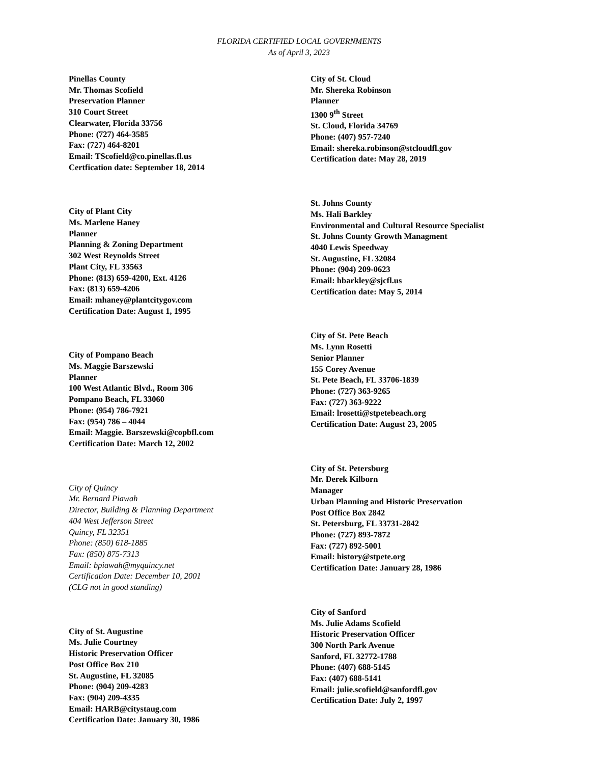FLORIDA CERTIFIED LOCAL GOVERNMENTS
As of April 3, 2023
Pinellas County
Mr. Thomas Scofield
Preservation Planner
310 Court Street
Clearwater, Florida 33756
Phone: (727) 464-3585
Fax: (727) 464-8201
Email: TScofield@co.pinellas.fl.us
Certfication date: September 18, 2014
City of Plant City
Ms. Marlene Haney
Planner
Planning & Zoning Department
302 West Reynolds Street
Plant City, FL 33563
Phone: (813) 659-4200, Ext. 4126
Fax: (813) 659-4206
Email: mhaney@plantcitygov.com
Certification Date: August 1, 1995
City of Pompano Beach
Ms. Maggie Barszewski
Planner
100 West Atlantic Blvd., Room 306
Pompano Beach, FL 33060
Phone: (954) 786-7921
Fax: (954) 786 – 4044
Email: Maggie. Barszewski@copbfl.com
Certification Date: March 12, 2002
City of Quincy
Mr. Bernard Piawah
Director, Building & Planning Department
404 West Jefferson Street
Quincy, FL 32351
Phone: (850) 618-1885
Fax: (850) 875-7313
Email: bpiawah@myquincy.net
Certification Date: December 10, 2001
(CLG not in good standing)
City of St. Augustine
Ms. Julie Courtney
Historic Preservation Officer
Post Office Box 210
St. Augustine, FL 32085
Phone: (904) 209-4283
Fax: (904) 209-4335
Email: HARB@citystaug.com
Certification Date: January 30, 1986
City of St. Cloud
Mr. Shereka Robinson
Planner
1300 9<sup>th</sup> Street
St. Cloud, Florida 34769
Phone: (407) 957-7240
Email: shereka.robinson@stcloudfl.gov
Certification date: May 28, 2019
St. Johns County
Ms. Hali Barkley
Environmental and Cultural Resource Specialist
St. Johns County Growth Managment
4040 Lewis Speedway
St. Augustine, FL 32084
Phone: (904) 209-0623
Email: hbarkley@sjcfl.us
Certification date: May 5, 2014
City of St. Pete Beach
Ms. Lynn Rosetti
Senior Planner
155 Corey Avenue
St. Pete Beach, FL 33706-1839
Phone: (727) 363-9265
Fax: (727) 363-9222
Email: lrosetti@stpetebeach.org
Certification Date: August 23, 2005
City of St. Petersburg
Mr. Derek Kilborn
Manager
Urban Planning and Historic Preservation
Post Office Box 2842
St. Petersburg, FL 33731-2842
Phone: (727) 893-7872
Fax: (727) 892-5001
Email: history@stpete.org
Certification Date: January 28, 1986
City of Sanford
Ms. Julie Adams Scofield
Historic Preservation Officer
300 North Park Avenue
Sanford, FL 32772-1788
Phone: (407) 688-5145
Fax: (407) 688-5141
Email: julie.scofield@sanfordfl.gov
Certification Date: July 2, 1997